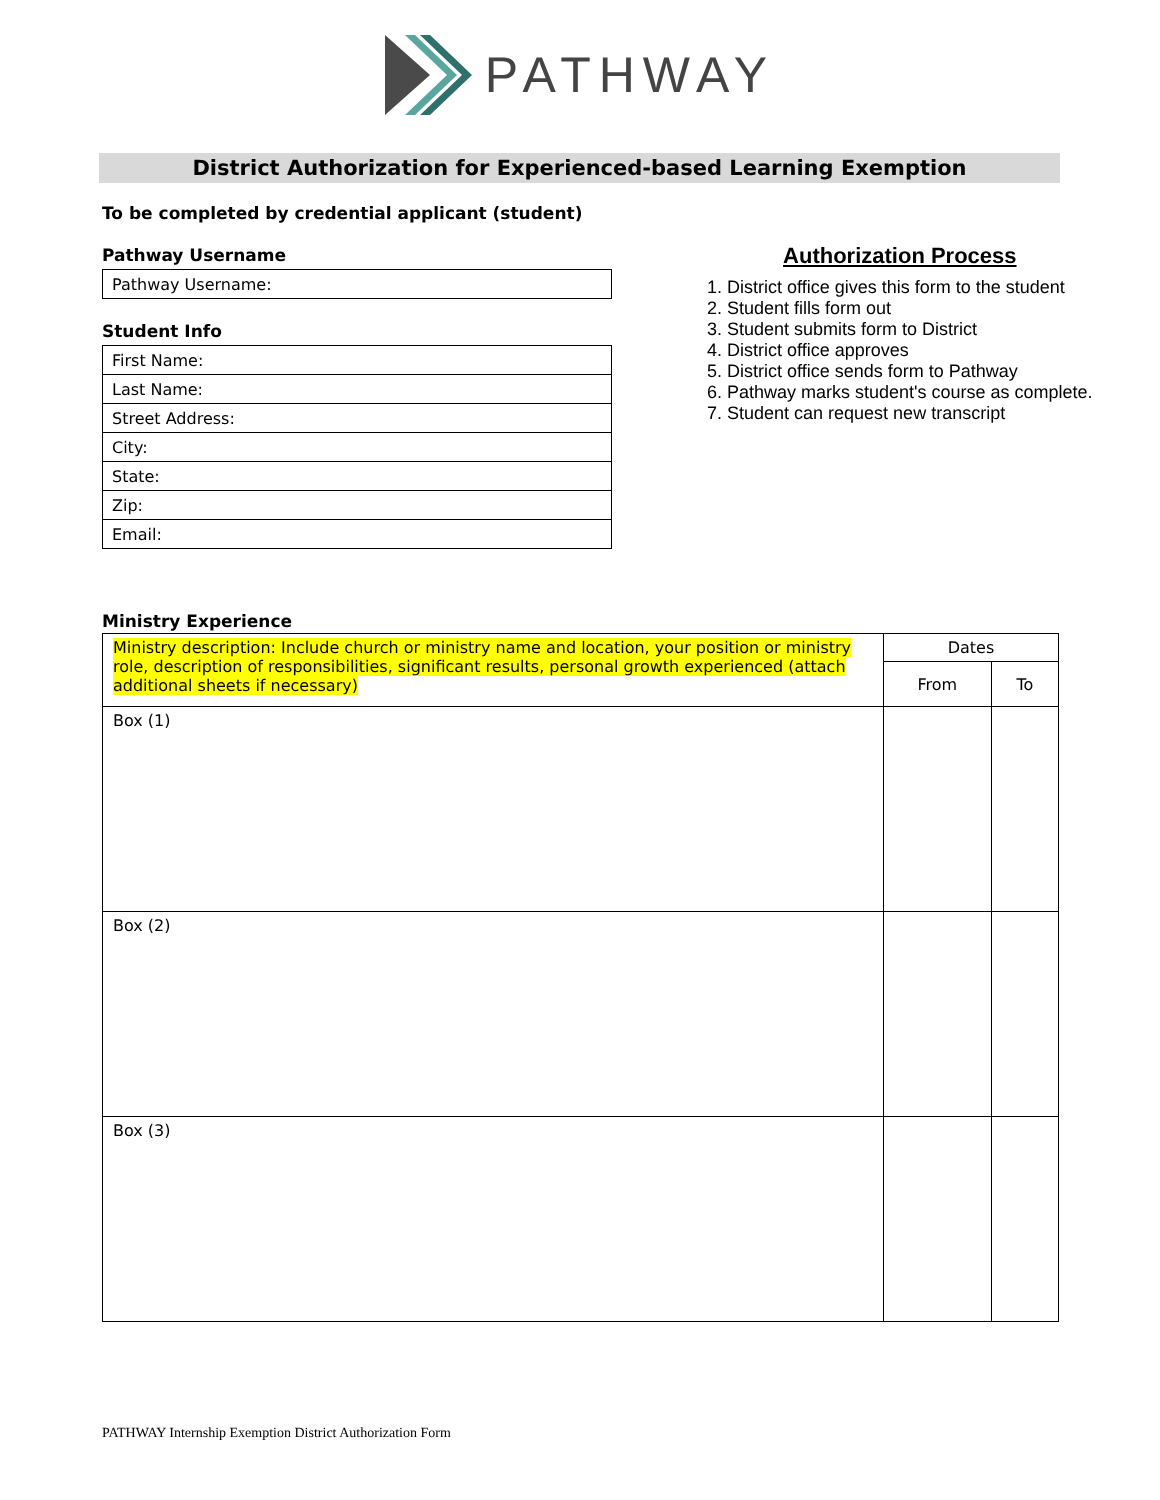PATHWAY
District Authorization for Experienced-based Learning Exemption
To be completed by credential applicant (student)
Pathway Username
Pathway Username:
Student Info
First Name:
Last Name:
Street Address:
City:
State:
Zip:
Email:
Authorization Process
1. District office gives this form to the student
2. Student fills form out
3. Student submits form to District
4. District office approves
5. District office sends form to Pathway
6. Pathway marks student's course as complete.
7. Student can request new transcript
Ministry Experience
| Ministry description: Include church or ministry name and location, your position or ministry role, description of responsibilities, significant results, personal growth experienced (attach additional sheets if necessary) | Dates | |
| --- | --- | --- |
| | From | To |
| Box (1) | | |
| Box (2) | | |
| Box (3) | | |
PATHWAY Internship Exemption District Authorization Form